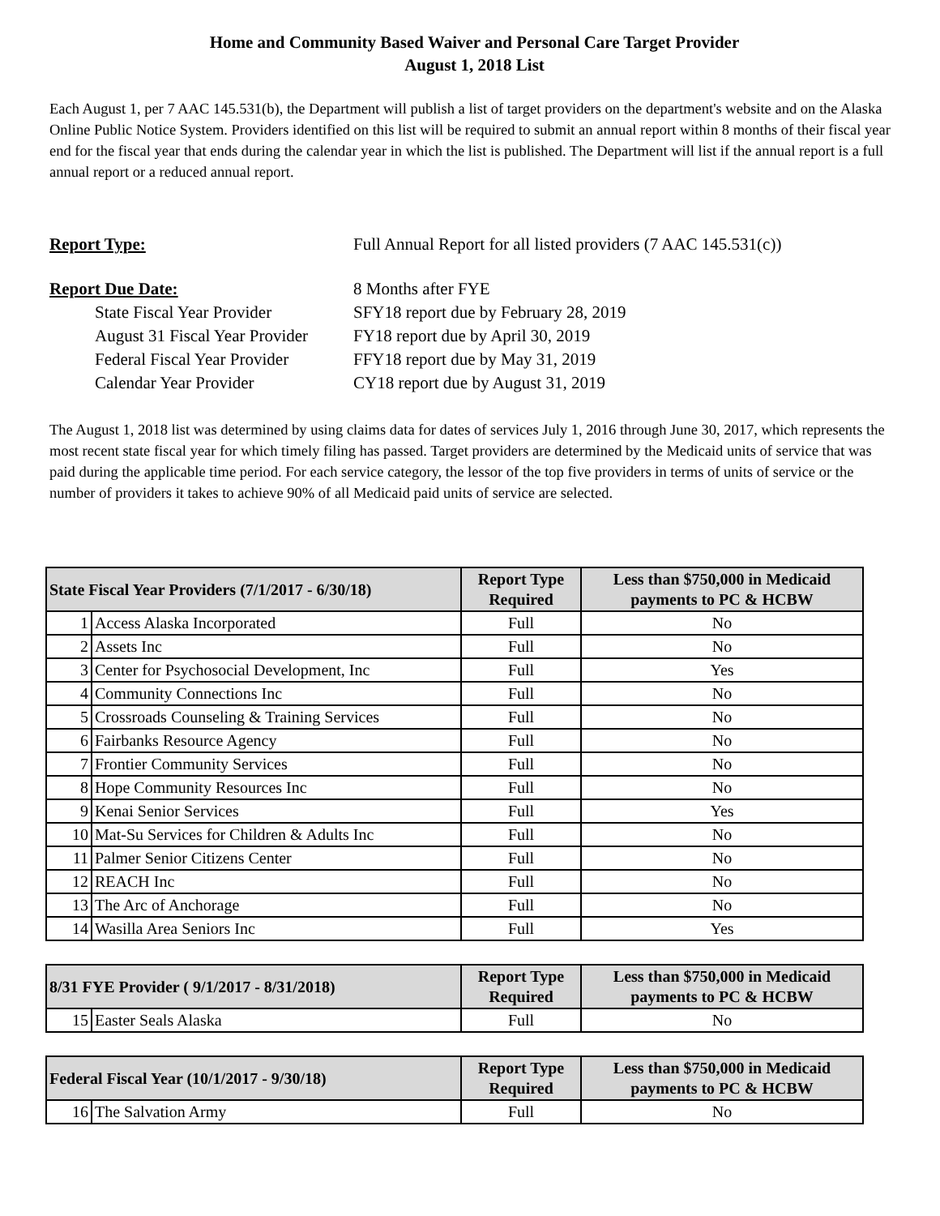Home and Community Based Waiver and Personal Care Target Provider
August 1, 2018 List
Each August 1, per 7 AAC 145.531(b), the Department will publish a list of target providers on the department's website and on the Alaska Online Public Notice System. Providers identified on this list will be required to submit an annual report within 8 months of their fiscal year end for the fiscal year that ends during the calendar year in which the list is published. The Department will list if the annual report is a full annual report or a reduced annual report.
Report Type:
Full Annual Report for all listed providers (7 AAC 145.531(c))
Report Due Date:
8 Months after FYE
State Fiscal Year Provider
SFY18 report due by February 28, 2019
August 31 Fiscal Year Provider
FY18 report due by April 30, 2019
Federal Fiscal Year Provider
FFY18 report due by May 31, 2019
Calendar Year Provider
CY18 report due by August 31, 2019
The August 1, 2018 list was determined by using claims data for dates of services July 1, 2016 through June 30, 2017, which represents the most recent state fiscal year for which timely filing has passed. Target providers are determined by the Medicaid units of service that was paid during the applicable time period. For each service category, the lessor of the top five providers in terms of units of service or the number of providers it takes to achieve 90% of all Medicaid paid units of service are selected.
| State Fiscal Year Providers (7/1/2017 - 6/30/18) | | Report Type Required | Less than $750,000 in Medicaid payments to PC & HCBW |
| --- | --- | --- | --- |
| 1 | Access Alaska Incorporated | Full | No |
| 2 | Assets Inc | Full | No |
| 3 | Center for Psychosocial Development, Inc | Full | Yes |
| 4 | Community Connections Inc | Full | No |
| 5 | Crossroads Counseling & Training Services | Full | No |
| 6 | Fairbanks Resource Agency | Full | No |
| 7 | Frontier Community Services | Full | No |
| 8 | Hope Community Resources Inc | Full | No |
| 9 | Kenai Senior Services | Full | Yes |
| 10 | Mat-Su Services for Children & Adults Inc | Full | No |
| 11 | Palmer Senior Citizens Center | Full | No |
| 12 | REACH Inc | Full | No |
| 13 | The Arc of Anchorage | Full | No |
| 14 | Wasilla Area Seniors Inc | Full | Yes |
| 8/31 FYE Provider ( 9/1/2017 - 8/31/2018) | | Report Type Required | Less than $750,000 in Medicaid payments to PC & HCBW |
| --- | --- | --- | --- |
| 15 | Easter Seals Alaska | Full | No |
| Federal Fiscal Year (10/1/2017 - 9/30/18) | | Report Type Required | Less than $750,000 in Medicaid payments to PC & HCBW |
| --- | --- | --- | --- |
| 16 | The Salvation Army | Full | No |